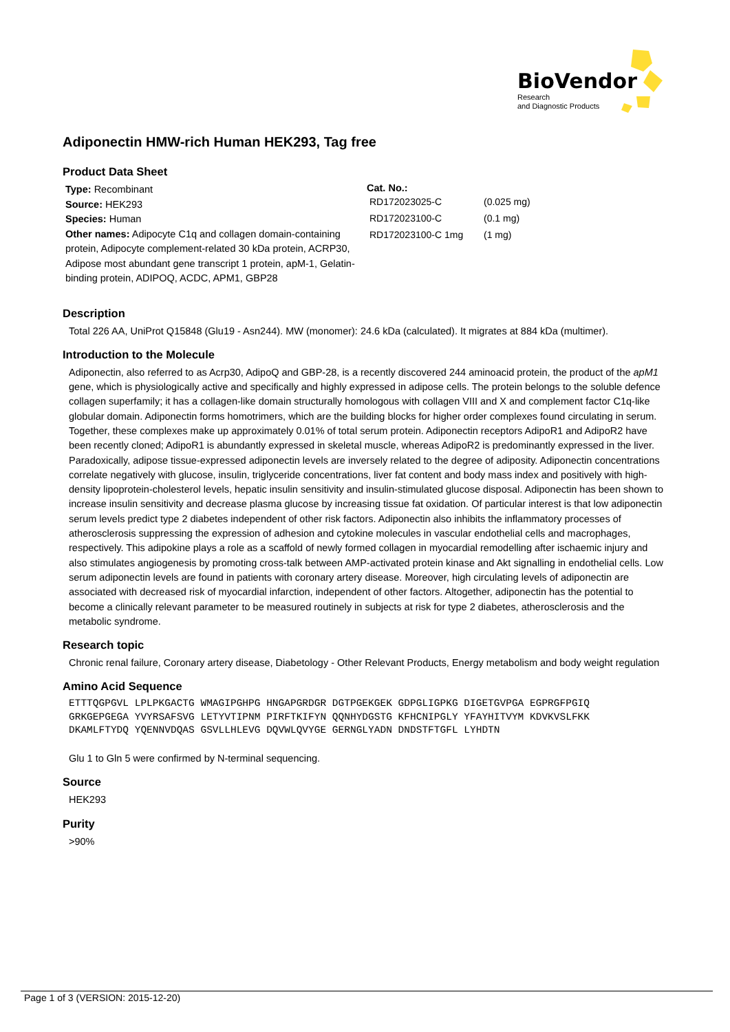BioVendor
Research
and Diagnostic Products
Adiponectin HMW-rich Human HEK293, Tag free
Product Data Sheet
Type: Recombinant
Source: HEK293
Species: Human
Other names: Adipocyte C1q and collagen domain-containing protein, Adipocyte complement-related 30 kDa protein, ACRP30, Adipose most abundant gene transcript 1 protein, apM-1, Gelatin-binding protein, ADIPOQ, ACDC, APM1, GBP28
Cat. No.:
| RD172023025-C | (0.025 mg) |
| RD172023100-C | (0.1 mg) |
| RD172023100-C 1mg | (1 mg) |
Description
Total 226 AA, UniProt Q15848 (Glu19 - Asn244). MW (monomer): 24.6 kDa (calculated). It migrates at 884 kDa (multimer).
Introduction to the Molecule
Adiponectin, also referred to as Acrp30, AdipoQ and GBP-28, is a recently discovered 244 aminoacid protein, the product of the apM1 gene, which is physiologically active and specifically and highly expressed in adipose cells. The protein belongs to the soluble defence collagen superfamily; it has a collagen-like domain structurally homologous with collagen VIII and X and complement factor C1q-like globular domain. Adiponectin forms homotrimers, which are the building blocks for higher order complexes found circulating in serum. Together, these complexes make up approximately 0.01% of total serum protein. Adiponectin receptors AdipoR1 and AdipoR2 have been recently cloned; AdipoR1 is abundantly expressed in skeletal muscle, whereas AdipoR2 is predominantly expressed in the liver. Paradoxically, adipose tissue-expressed adiponectin levels are inversely related to the degree of adiposity. Adiponectin concentrations correlate negatively with glucose, insulin, triglyceride concentrations, liver fat content and body mass index and positively with high-density lipoprotein-cholesterol levels, hepatic insulin sensitivity and insulin-stimulated glucose disposal. Adiponectin has been shown to increase insulin sensitivity and decrease plasma glucose by increasing tissue fat oxidation. Of particular interest is that low adiponectin serum levels predict type 2 diabetes independent of other risk factors. Adiponectin also inhibits the inflammatory processes of atherosclerosis suppressing the expression of adhesion and cytokine molecules in vascular endothelial cells and macrophages, respectively. This adipokine plays a role as a scaffold of newly formed collagen in myocardial remodelling after ischaemic injury and also stimulates angiogenesis by promoting cross-talk between AMP-activated protein kinase and Akt signalling in endothelial cells. Low serum adiponectin levels are found in patients with coronary artery disease. Moreover, high circulating levels of adiponectin are associated with decreased risk of myocardial infarction, independent of other factors. Altogether, adiponectin has the potential to become a clinically relevant parameter to be measured routinely in subjects at risk for type 2 diabetes, atherosclerosis and the metabolic syndrome.
Research topic
Chronic renal failure, Coronary artery disease, Diabetology - Other Relevant Products, Energy metabolism and body weight regulation
Amino Acid Sequence
ETTTQGPGVL LPLPKGACTG WMAGIPGHPG HNGAPGRDGR DGTPGEKGEK GDPGLIGPKG DIGETGVPGA EGPRGFPGIQ GRKGEPGEGA YVYRSAFSVG LETYVTIPNM PIRFTKIFYN QQNHYDGSTG KFHCNIPGLY YFAYHITVYM KDVKVSLFKK DKAMLFTYDQ YQENNVDQAS GSVLLHLEVG DQVWLQVYGE GERNGLYADN DNDSTFTGFL LYHDTN
Glu 1 to Gln 5 were confirmed by N-terminal sequencing.
Source
HEK293
Purity
>90%
Page 1 of 3 (VERSION: 2015-12-20)